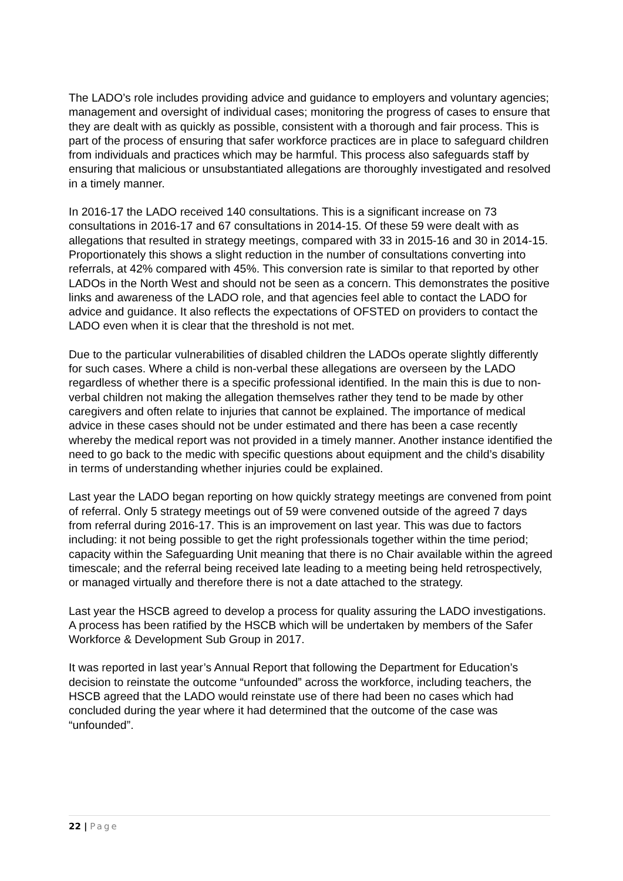The LADO’s role includes providing advice and guidance to employers and voluntary agencies; management and oversight of individual cases; monitoring the progress of cases to ensure that they are dealt with as quickly as possible, consistent with a thorough and fair process. This is part of the process of ensuring that safer workforce practices are in place to safeguard children from individuals and practices which may be harmful. This process also safeguards staff by ensuring that malicious or unsubstantiated allegations are thoroughly investigated and resolved in a timely manner.
In 2016-17 the LADO received 140 consultations. This is a significant increase on 73 consultations in 2016-17 and 67 consultations in 2014-15. Of these 59 were dealt with as allegations that resulted in strategy meetings, compared with 33 in 2015-16 and 30 in 2014-15. Proportionately this shows a slight reduction in the number of consultations converting into referrals, at 42% compared with 45%. This conversion rate is similar to that reported by other LADOs in the North West and should not be seen as a concern. This demonstrates the positive links and awareness of the LADO role, and that agencies feel able to contact the LADO for advice and guidance. It also reflects the expectations of OFSTED on providers to contact the LADO even when it is clear that the threshold is not met.
Due to the particular vulnerabilities of disabled children the LADOs operate slightly differently for such cases. Where a child is non-verbal these allegations are overseen by the LADO regardless of whether there is a specific professional identified. In the main this is due to non-verbal children not making the allegation themselves rather they tend to be made by other caregivers and often relate to injuries that cannot be explained. The importance of medical advice in these cases should not be under estimated and there has been a case recently whereby the medical report was not provided in a timely manner. Another instance identified the need to go back to the medic with specific questions about equipment and the child’s disability in terms of understanding whether injuries could be explained.
Last year the LADO began reporting on how quickly strategy meetings are convened from point of referral. Only 5 strategy meetings out of 59 were convened outside of the agreed 7 days from referral during 2016-17. This is an improvement on last year. This was due to factors including: it not being possible to get the right professionals together within the time period; capacity within the Safeguarding Unit meaning that there is no Chair available within the agreed timescale; and the referral being received late leading to a meeting being held retrospectively, or managed virtually and therefore there is not a date attached to the strategy.
Last year the HSCB agreed to develop a process for quality assuring the LADO investigations. A process has been ratified by the HSCB which will be undertaken by members of the Safer Workforce & Development Sub Group in 2017.
It was reported in last year’s Annual Report that following the Department for Education’s decision to reinstate the outcome “unfounded” across the workforce, including teachers, the HSCB agreed that the LADO would reinstate use of there had been no cases which had concluded during the year where it had determined that the outcome of the case was “unfounded”.
22 | Page